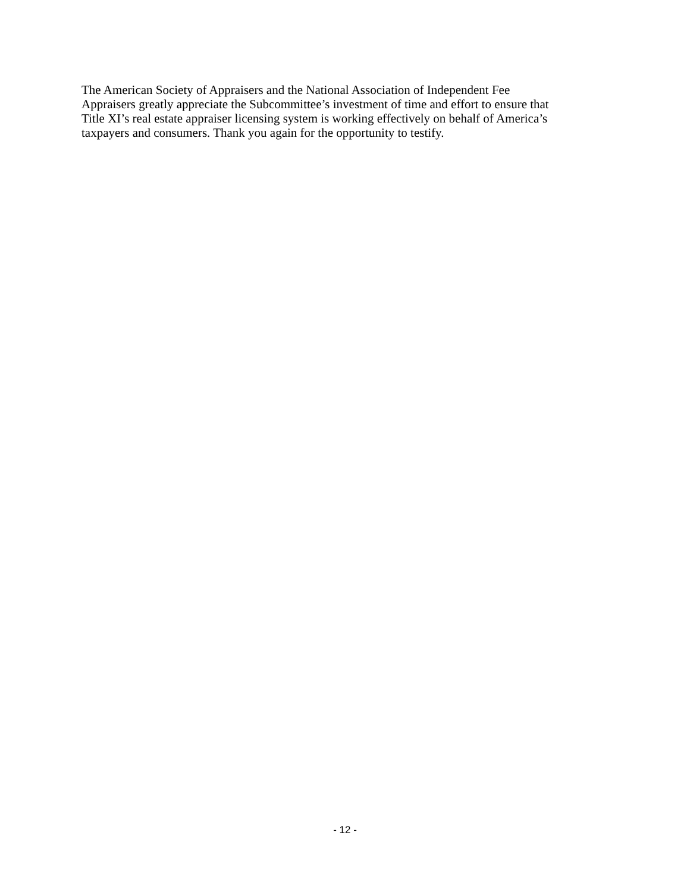The American Society of Appraisers and the National Association of Independent Fee
Appraisers greatly appreciate the Subcommittee’s investment of time and effort to ensure that
Title XI’s real estate appraiser licensing system is working effectively on behalf of America’s
taxpayers and consumers. Thank you again for the opportunity to testify.
- 12 -